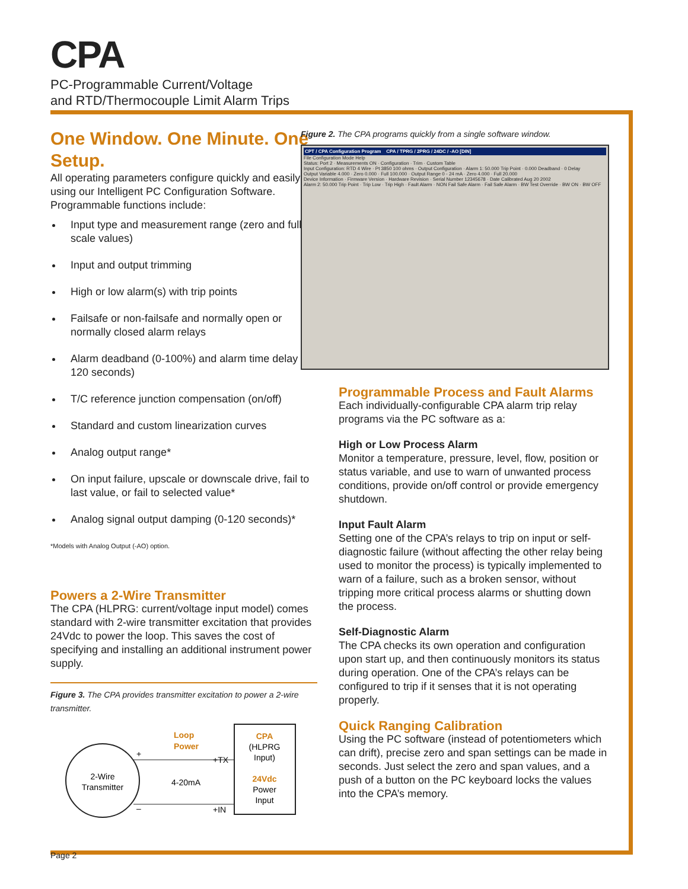CPA
PC-Programmable Current/Voltage
and RTD/Thermocouple Limit Alarm Trips
One Window. One Minute. One Setup.
All operating parameters configure quickly and easily using our Intelligent PC Configuration Software. Programmable functions include:
Input type and measurement range (zero and full scale values)
Input and output trimming
High or low alarm(s) with trip points
Failsafe or non-failsafe and normally open or normally closed alarm relays
Alarm deadband (0-100%) and alarm time delay (0-120 seconds)
T/C reference junction compensation (on/off)
Standard and custom linearization curves
Analog output range*
On input failure, upscale or downscale drive, fail to last value, or fail to selected value*
Analog signal output damping (0-120 seconds)*
*Models with Analog Output (-AO) option.
Powers a 2-Wire Transmitter
The CPA (HLPRG: current/voltage input model) comes standard with 2-wire transmitter excitation that provides 24Vdc to power the loop. This saves the cost of specifying and installing an additional instrument power supply.
Figure 3. The CPA provides transmitter excitation to power a 2-wire transmitter.
2-Wire
Transmitter
+
–
Loop
Power
+TX
4-20mA
+IN
CPA
(HLPRG
Input)
24Vdc
Power
Input
Figure 2. The CPA programs quickly from a single software window.
CPT / CPA Configuration Program CPA / TPRG / 2PRG / 24DC / -AO [DIN]
File Configuration Mode Help
Status: Port 2 · Measurements ON · Configuration · Trim · Custom Table
Input Configuration: RTD 4 Wire · Pt 3850 100 ohms · Output Configuration · Alarm 1: 50.000 Trip Point · 0.000 Deadband · 0 Delay
Output Variable 4.000 · Zero 0.000 · Full 100.000 · Output Range 0 - 24 mA · Zero 4.000 · Full 20.000
Device Information · Firmware Version · Hardware Revision · Serial Number 12345678 · Date Calibrated Aug 20 2002
Alarm 2: 50.000 Trip Point · Trip Low · Trip High · Fault Alarm · NON Fail Safe Alarm · Fail Safe Alarm · BW Test Override · BW ON · BW OFF
Programmable Process and Fault Alarms
Each individually-configurable CPA alarm trip relay programs via the PC software as a:
High or Low Process Alarm
Monitor a temperature, pressure, level, flow, position or status variable, and use to warn of unwanted process conditions, provide on/off control or provide emergency shutdown.
Input Fault Alarm
Setting one of the CPA’s relays to trip on input or self-diagnostic failure (without affecting the other relay being used to monitor the process) is typically implemented to warn of a failure, such as a broken sensor, without tripping more critical process alarms or shutting down the process.
Self-Diagnostic Alarm
The CPA checks its own operation and configuration upon start up, and then continuously monitors its status during operation. One of the CPA’s relays can be configured to trip if it senses that it is not operating properly.
Quick Ranging Calibration
Using the PC software (instead of potentiometers which can drift), precise zero and span settings can be made in seconds. Just select the zero and span values, and a push of a button on the PC keyboard locks the values into the CPA’s memory.
Page 2